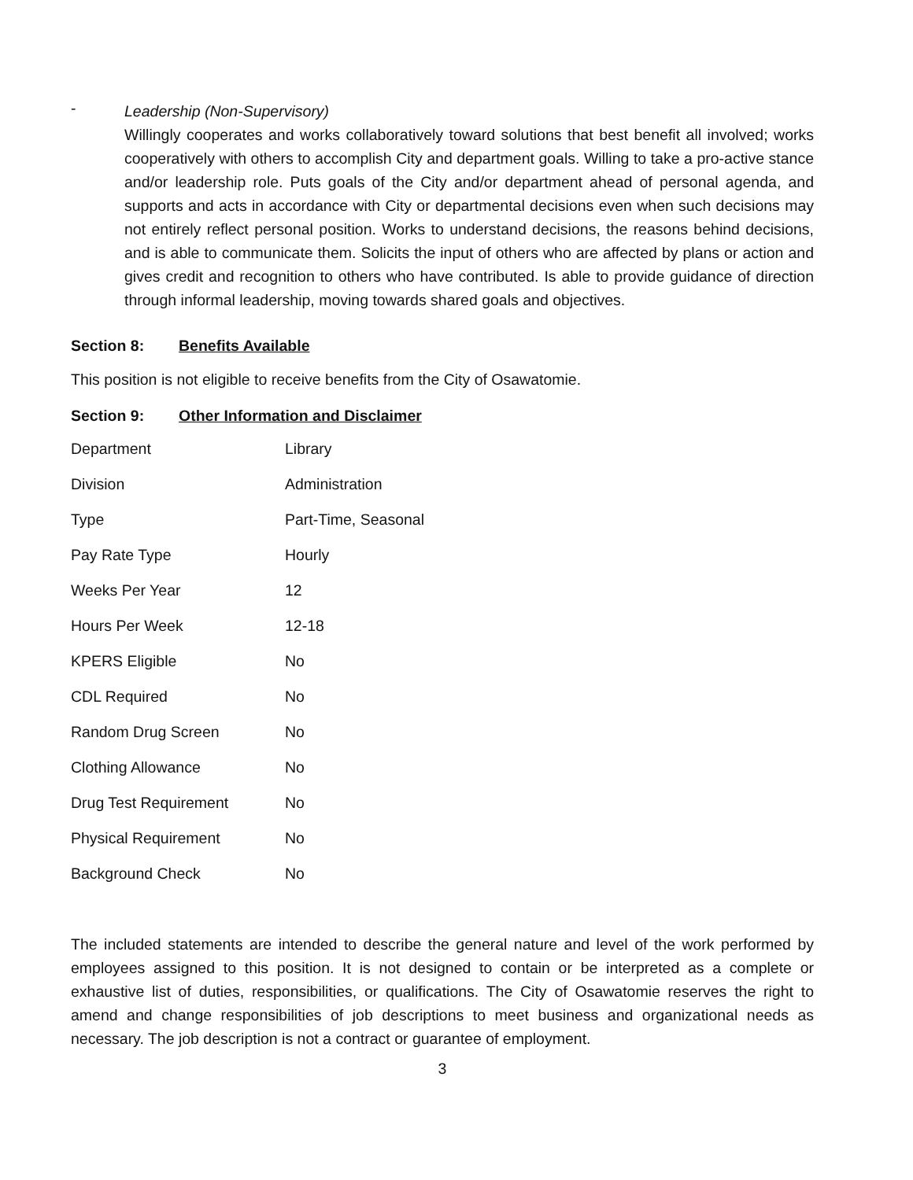-
Leadership (Non-Supervisory)
Willingly cooperates and works collaboratively toward solutions that best benefit all involved; works cooperatively with others to accomplish City and department goals. Willing to take a pro-active stance and/or leadership role. Puts goals of the City and/or department ahead of personal agenda, and supports and acts in accordance with City or departmental decisions even when such decisions may not entirely reflect personal position. Works to understand decisions, the reasons behind decisions, and is able to communicate them. Solicits the input of others who are affected by plans or action and gives credit and recognition to others who have contributed. Is able to provide guidance of direction through informal leadership, moving towards shared goals and objectives.
Section 8: Benefits Available
This position is not eligible to receive benefits from the City of Osawatomie.
Section 9: Other Information and Disclaimer
| Department | Library |
| Division | Administration |
| Type | Part-Time, Seasonal |
| Pay Rate Type | Hourly |
| Weeks Per Year | 12 |
| Hours Per Week | 12-18 |
| KPERS Eligible | No |
| CDL Required | No |
| Random Drug Screen | No |
| Clothing Allowance | No |
| Drug Test Requirement | No |
| Physical Requirement | No |
| Background Check | No |
The included statements are intended to describe the general nature and level of the work performed by employees assigned to this position. It is not designed to contain or be interpreted as a complete or exhaustive list of duties, responsibilities, or qualifications. The City of Osawatomie reserves the right to amend and change responsibilities of job descriptions to meet business and organizational needs as necessary. The job description is not a contract or guarantee of employment.
3